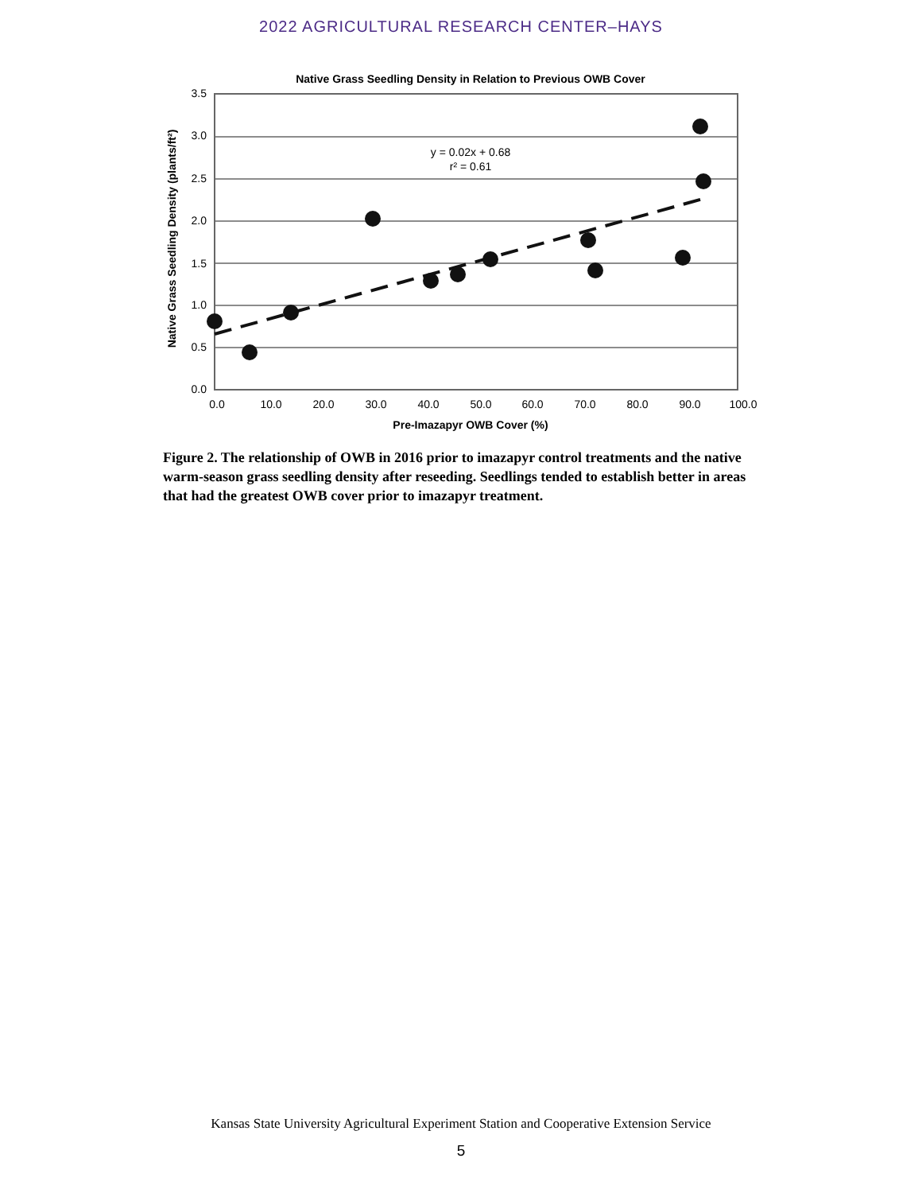2022 AGRICULTURAL RESEARCH CENTER–HAYS
Native Grass Seedling Density in Relation to Previous OWB Cover
3.5
3.0
2.5
2.0
1.5
1.0
0.5
0.0
0.0
10.0
20.0
30.0
40.0
50.0
60.0
70.0
80.0
90.0
100.0
Pre-Imazapyr OWB Cover (%)
Native Grass Seedling Density (plants/ft²)
y = 0.02x + 0.68
r² = 0.61
Figure 2. The relationship of OWB in 2016 prior to imazapyr control treatments and the native warm-season grass seedling density after reseeding. Seedlings tended to establish better in areas that had the greatest OWB cover prior to imazapyr treatment.
Kansas State University Agricultural Experiment Station and Cooperative Extension Service
5